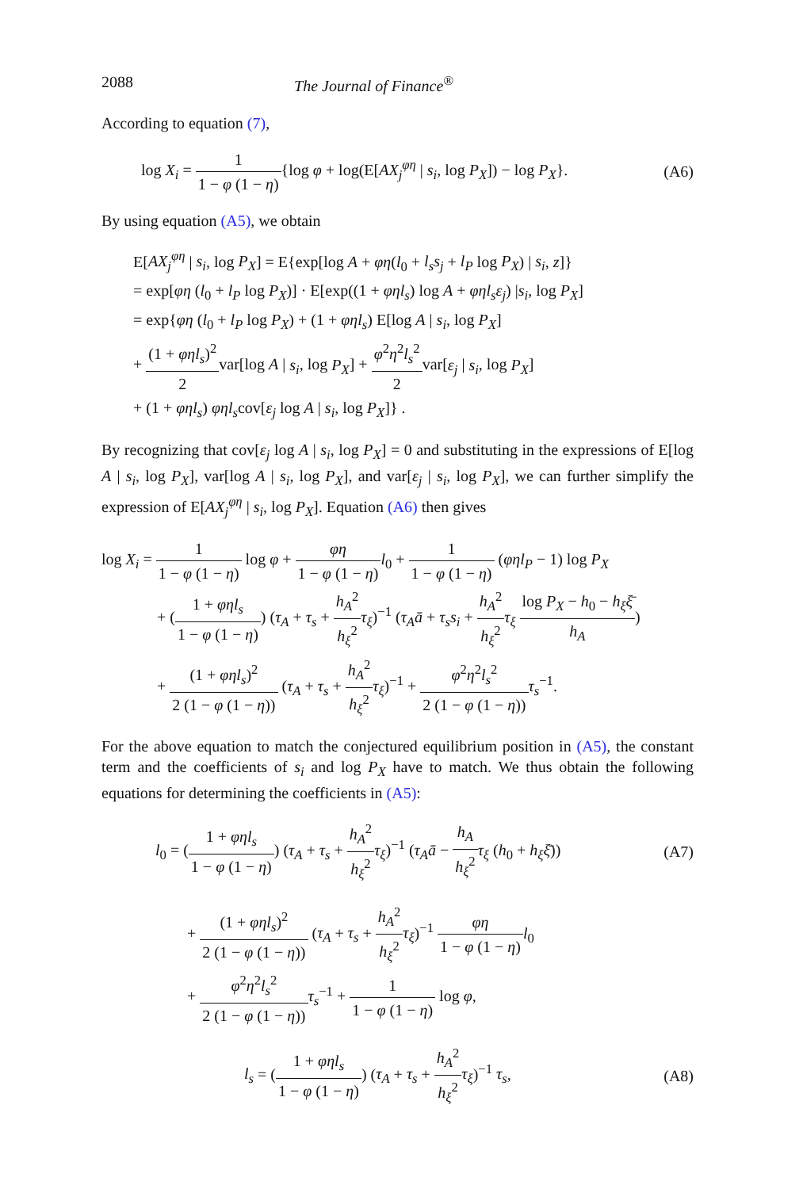2088 The Journal of Finance<sup>®</sup>
According to equation (7),
log X<sub>i</sub> = 1 1 − φ (1 − η){log φ + log(E[AX<sub>j</sub><sup>φη</sup> | s<sub>i</sub>, log P<sub>X</sub>]) − log P<sub>X</sub>}.
(A6)
By using equation (A5), we obtain
E[AX<sub>j</sub><sup>φη</sup> | s<sub>i</sub>, log P<sub>X</sub>] = E{exp[log A + φη(l<sub>0</sub> + l<sub>s</sub>s<sub>j</sub> + l<sub>P</sub> log P<sub>X</sub>) | s<sub>i</sub>, z]}
= exp[φη (l<sub>0</sub> + l<sub>P</sub> log P<sub>X</sub>)] · E[exp((1 + φηl<sub>s</sub>) log A + φηl<sub>s</sub>ε<sub>j</sub>) |s<sub>i</sub>, log P<sub>X</sub>]
= exp{φη (l<sub>0</sub> + l<sub>P</sub> log P<sub>X</sub>) + (1 + φηl<sub>s</sub>) E[log A | s<sub>i</sub>, log P<sub>X</sub>]
+ (1 + φηl<sub>s</sub>)<sup>2</sup> 2var[log A | s<sub>i</sub>, log P<sub>X</sub>] + φ<sup>2</sup>η<sup>2</sup>l<sub>s</sub><sup>2</sup> 2var[ε<sub>j</sub> | s<sub>i</sub>, log P<sub>X</sub>]
+ (1 + φηl<sub>s</sub>) φηl<sub>s</sub>cov[ε<sub>j</sub> log A | s<sub>i</sub>, log P<sub>X</sub>]} .
By recognizing that cov[ε<sub>j</sub> log A | s<sub>i</sub>, log P<sub>X</sub>] = 0 and substituting in the expressions of E[log A | s<sub>i</sub>, log P<sub>X</sub>], var[log A | s<sub>i</sub>, log P<sub>X</sub>], and var[ε<sub>j</sub> | s<sub>i</sub>, log P<sub>X</sub>], we can further simplify the expression of E[AX<sub>j</sub><sup>φη</sup> | s<sub>i</sub>, log P<sub>X</sub>]. Equation (A6) then gives
log X<sub>i</sub> = 1 1 − φ (1 − η) log φ + φη 1 − φ (1 − η) l<sub>0</sub> + 1 1 − φ (1 − η) (φηl<sub>P</sub> − 1) log P<sub>X</sub>
+ (1 + φηl<sub>s</sub> 1 − φ (1 − η)) (τ<sub>A</sub> + τ<sub>s</sub> + h<sub>A</sub><sup>2</sup> h<sub>ξ</sub><sup>2</sup> τ<sub>ξ</sub>)<sup>−1</sup> (τ<sub>A</sub>ā + τ<sub>s</sub>s<sub>i</sub> + h<sub>A</sub><sup>2</sup> h<sub>ξ</sub><sup>2</sup> τ<sub>ξ</sub> log P<sub>X</sub> − h<sub>0</sub> − h<sub>ξ</sub>ξ̄ h<sub>A</sub>)
+ (1 + φηl<sub>s</sub>)<sup>2</sup> 2 (1 − φ (1 − η)) (τ<sub>A</sub> + τ<sub>s</sub> + h<sub>A</sub><sup>2</sup> h<sub>ξ</sub><sup>2</sup> τ<sub>ξ</sub>)<sup>−1</sup> + φ<sup>2</sup>η<sup>2</sup>l<sub>s</sub><sup>2</sup> 2 (1 − φ (1 − η)) τ<sub>s</sub><sup>−1</sup>.
For the above equation to match the conjectured equilibrium position in (A5), the constant term and the coefficients of s<sub>i</sub> and log P<sub>X</sub> have to match. We thus obtain the following equations for determining the coefficients in (A5):
l<sub>0</sub> = (1 + φηl<sub>s</sub> 1 − φ (1 − η)) (τ<sub>A</sub> + τ<sub>s</sub> + h<sub>A</sub><sup>2</sup> h<sub>ξ</sub><sup>2</sup> τ<sub>ξ</sub>)<sup>−1</sup> (τ<sub>A</sub>ā − h<sub>A</sub> h<sub>ξ</sub><sup>2</sup> τ<sub>ξ</sub> (h<sub>0</sub> + h<sub>ξ</sub>ξ̄))
(A7)
+ (1 + φηl<sub>s</sub>)<sup>2</sup> 2 (1 − φ (1 − η)) (τ<sub>A</sub> + τ<sub>s</sub> + h<sub>A</sub><sup>2</sup> h<sub>ξ</sub><sup>2</sup> τ<sub>ξ</sub>)<sup>−1</sup> φη 1 − φ (1 − η) l<sub>0</sub>
+ φ<sup>2</sup>η<sup>2</sup>l<sub>s</sub><sup>2</sup> 2 (1 − φ (1 − η)) τ<sub>s</sub><sup>−1</sup> + 1 1 − φ (1 − η) log φ,
l<sub>s</sub> = (1 + φηl<sub>s</sub> 1 − φ (1 − η)) (τ<sub>A</sub> + τ<sub>s</sub> + h<sub>A</sub><sup>2</sup> h<sub>ξ</sub><sup>2</sup> τ<sub>ξ</sub>)<sup>−1</sup> τ<sub>s</sub>,
(A8)